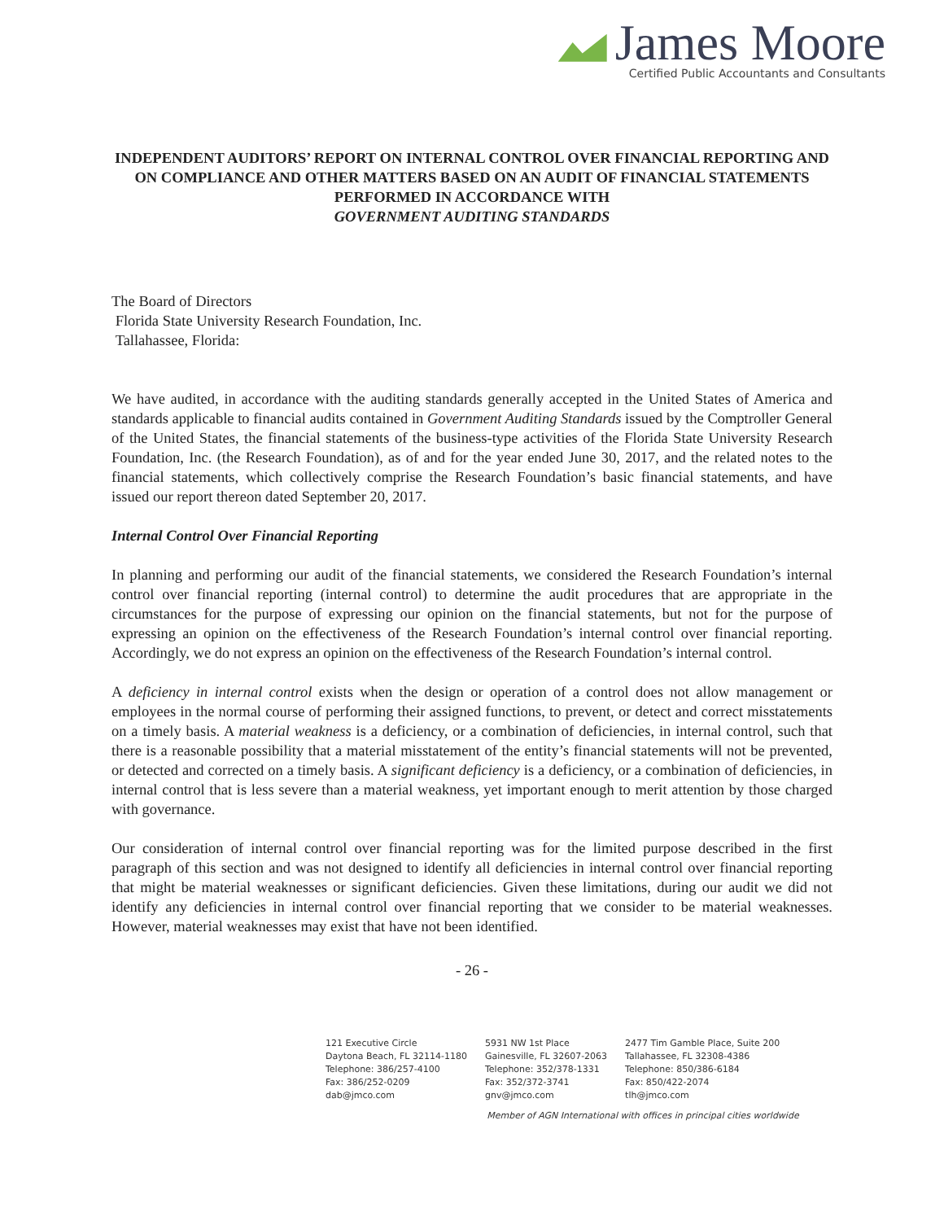James Moore
Certified Public Accountants and Consultants
INDEPENDENT AUDITORS’ REPORT ON INTERNAL CONTROL OVER FINANCIAL REPORTING AND ON COMPLIANCE AND OTHER MATTERS BASED ON AN AUDIT OF FINANCIAL STATEMENTS PERFORMED IN ACCORDANCE WITH
GOVERNMENT AUDITING STANDARDS
The Board of Directors
Florida State University Research Foundation, Inc.
Tallahassee, Florida:
We have audited, in accordance with the auditing standards generally accepted in the United States of America and standards applicable to financial audits contained in Government Auditing Standards issued by the Comptroller General of the United States, the financial statements of the business-type activities of the Florida State University Research Foundation, Inc. (the Research Foundation), as of and for the year ended June 30, 2017, and the related notes to the financial statements, which collectively comprise the Research Foundation’s basic financial statements, and have issued our report thereon dated September 20, 2017.
Internal Control Over Financial Reporting
In planning and performing our audit of the financial statements, we considered the Research Foundation’s internal control over financial reporting (internal control) to determine the audit procedures that are appropriate in the circumstances for the purpose of expressing our opinion on the financial statements, but not for the purpose of expressing an opinion on the effectiveness of the Research Foundation’s internal control over financial reporting. Accordingly, we do not express an opinion on the effectiveness of the Research Foundation’s internal control.
A deficiency in internal control exists when the design or operation of a control does not allow management or employees in the normal course of performing their assigned functions, to prevent, or detect and correct misstatements on a timely basis. A material weakness is a deficiency, or a combination of deficiencies, in internal control, such that there is a reasonable possibility that a material misstatement of the entity’s financial statements will not be prevented, or detected and corrected on a timely basis. A significant deficiency is a deficiency, or a combination of deficiencies, in internal control that is less severe than a material weakness, yet important enough to merit attention by those charged with governance.
Our consideration of internal control over financial reporting was for the limited purpose described in the first paragraph of this section and was not designed to identify all deficiencies in internal control over financial reporting that might be material weaknesses or significant deficiencies. Given these limitations, during our audit we did not identify any deficiencies in internal control over financial reporting that we consider to be material weaknesses. However, material weaknesses may exist that have not been identified.
- 26 -
121 Executive Circle
Daytona Beach, FL 32114-1180
Telephone: 386/257-4100
Fax: 386/252-0209
dab@jmco.com
5931 NW 1st Place
Gainesville, FL 32607-2063
Telephone: 352/378-1331
Fax: 352/372-3741
gnv@jmco.com
2477 Tim Gamble Place, Suite 200
Tallahassee, FL 32308-4386
Telephone: 850/386-6184
Fax: 850/422-2074
tlh@jmco.com
Member of AGN International with offices in principal cities worldwide